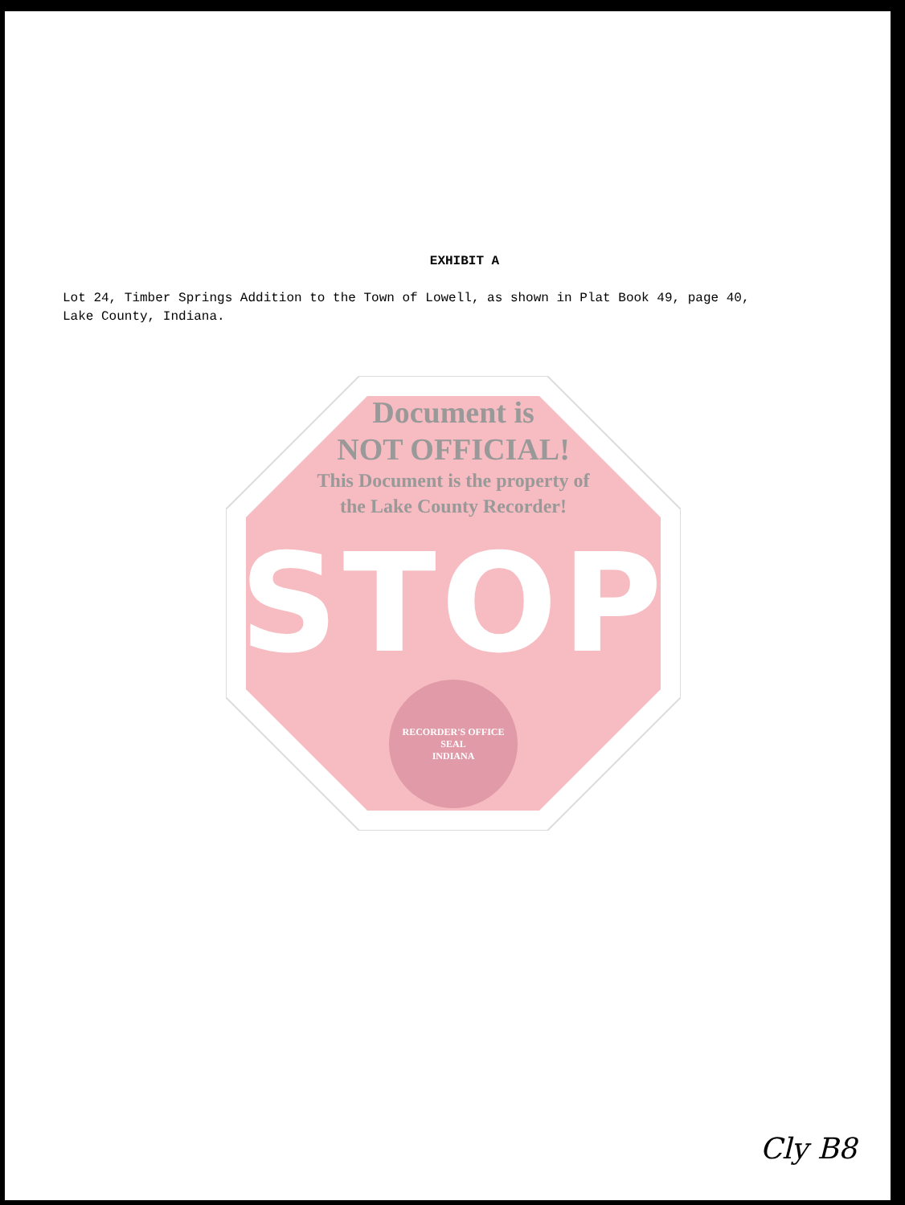EXHIBIT A
Lot 24, Timber Springs Addition to the Town of Lowell, as shown in Plat Book 49, page 40, Lake County, Indiana.
Document is
NOT OFFICIAL!
This Document is the property of
the Lake County Recorder!
STOP
RECORDER'S OFFICE
SEAL
INDIANA
Cly B8